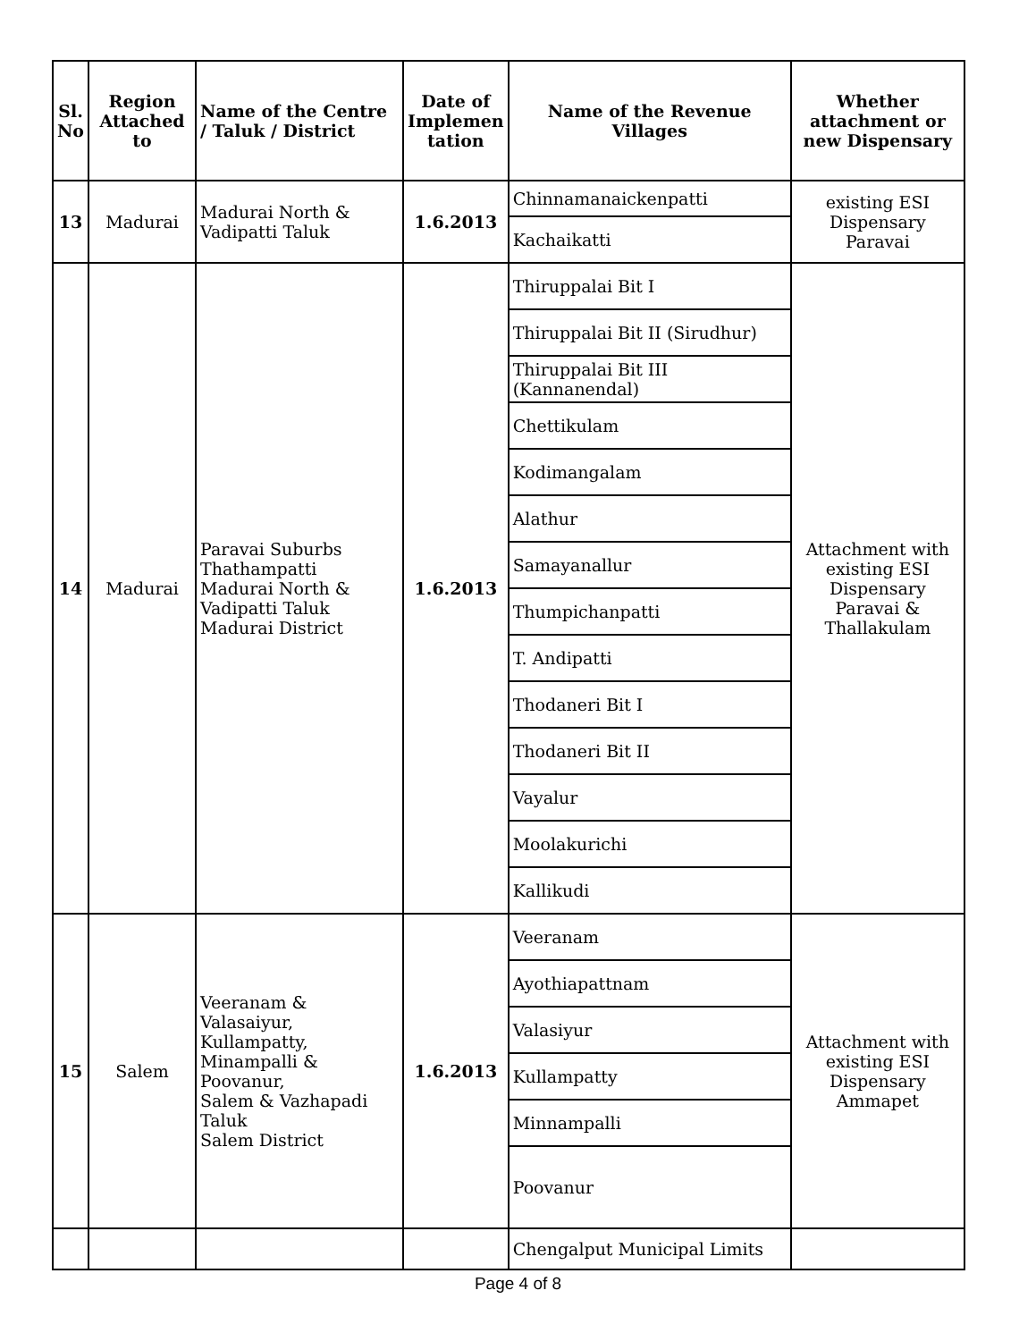| Sl. No | Region Attached to | Name of the Centre / Taluk / District | Date of Implemen tation | Name of the Revenue Villages | Whether attachment or new Dispensary |
| --- | --- | --- | --- | --- | --- |
| 13 | Madurai | Madurai North & Vadipatti Taluk | 1.6.2013 | Chinnamanaickenpatti | existing ESI Dispensary Paravai |
| | | | | Kachaikatti | |
| 14 | Madurai | Paravai Suburbs Thathampatti Madurai North & Vadipatti Taluk Madurai District | 1.6.2013 | Thiruppalai Bit I | Attachment with existing ESI Dispensary Paravai & Thallakulam |
| | | | | Thiruppalai Bit II (Sirudhur) | |
| | | | | Thiruppalai Bit III (Kannanendal) | |
| | | | | Chettikulam | |
| | | | | Kodimangalam | |
| | | | | Alathur | |
| | | | | Samayanallur | |
| | | | | Thumpichanpatti | |
| | | | | T. Andipatti | |
| | | | | Thodaneri Bit I | |
| | | | | Thodaneri Bit II | |
| | | | | Vayalur | |
| | | | | Moolakurichi | |
| | | | | Kallikudi | |
| 15 | Salem | Veeranam & Valasaiyur, Kullampatty, Minampalli & Poovanur, Salem & Vazhapadi Taluk Salem District | 1.6.2013 | Veeranam | Attachment with existing ESI Dispensary Ammapet |
| | | | | Ayothiapattnam | |
| | | | | Valasiyur | |
| | | | | Kullampatty | |
| | | | | Minnampalli | |
| | | | | Poovanur | |
| | | | | Chengalput Municipal Limits | |
Page 4 of 8